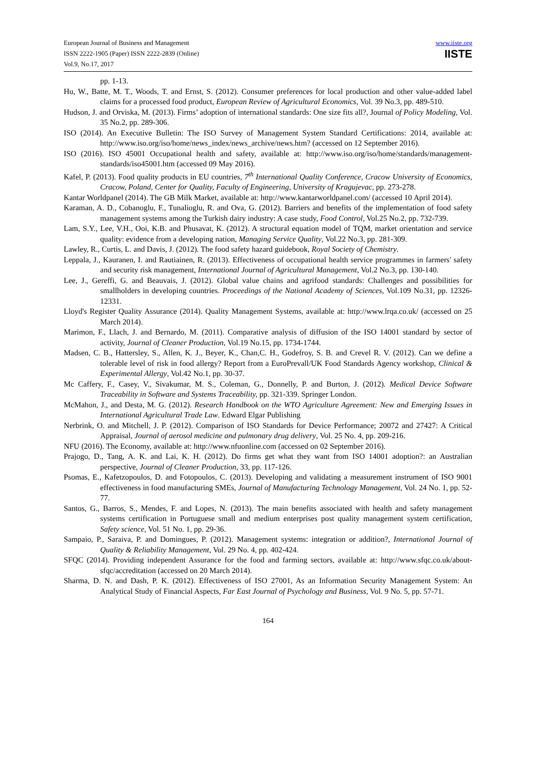European Journal of Business and Management
ISSN 2222-1905 (Paper) ISSN 2222-2839 (Online)
Vol.9, No.17, 2017
www.iiste.org
IISTE
pp. 1-13.
Hu, W., Batte, M. T., Woods, T. and Ernst, S. (2012). Consumer preferences for local production and other value-added label claims for a processed food product, European Review of Agricultural Economics, Vol. 39 No.3, pp. 489-510.
Hudson, J. and Orviska, M. (2013). Firms’ adoption of international standards: One size fits all?, Journal of Policy Modeling, Vol. 35 No.2, pp. 289-306.
ISO (2014). An Executive Bulletin: The ISO Survey of Management System Standard Certifications: 2014, available at: http://www.iso.org/iso/home/news_index/news_archive/news.htm? (accessed on 12 September 2016).
ISO (2016). ISO 45001 Occupational health and safety, available at: http://www.iso.org/iso/home/standards/management-standards/iso45001.htm (accessed 09 May 2016).
Kafel, P. (2013). Food quality products in EU countries, 7<sup>th</sup> International Quality Conference, Cracow University of Economics, Cracow, Poland, Center for Quality, Faculty of Engineering, University of Kragujevac, pp. 273-278.
Kantar Worldpanel (2014). The GB Milk Market, available at: http://www.kantarworldpanel.com/ (accessed 10 April 2014).
Karaman, A. D., Cobanoglu, F., Tunalioglu, R. and Ova, G. (2012). Barriers and benefits of the implementation of food safety management systems among the Turkish dairy industry: A case study, Food Control, Vol.25 No.2, pp. 732-739.
Lam, S.Y., Lee, V.H., Ooi, K.B. and Phusavat, K. (2012). A structural equation model of TQM, market orientation and service quality: evidence from a developing nation, Managing Service Quality, Vol.22 No.3, pp. 281-309.
Lawley, R., Curtis, L. and Davis, J. (2012). The food safety hazard guidebook, Royal Society of Chemistry.
Leppala, J., Kauranen, I. and Rautiainen, R. (2013). Effectiveness of occupational health service programmes in farmers' safety and security risk management, International Journal of Agricultural Management, Vol.2 No.3, pp. 130-140.
Lee, J., Gereffi, G. and Beauvais, J. (2012). Global value chains and agrifood standards: Challenges and possibilities for smallholders in developing countries. Proceedings of the National Academy of Sciences, Vol.109 No.31, pp. 12326-12331.
Lloyd's Register Quality Assurance (2014). Quality Management Systems, available at: http://www.lrqa.co.uk/ (accessed on 25 March 2014).
Marimon, F., Llach, J. and Bernardo, M. (2011). Comparative analysis of diffusion of the ISO 14001 standard by sector of activity, Journal of Cleaner Production, Vol.19 No.15, pp. 1734-1744.
Madsen, C. B., Hattersley, S., Allen, K. J., Beyer, K., Chan,C. H., Godefroy, S. B. and Crevel R. V. (2012). Can we define a tolerable level of risk in food allergy? Report from a EuroPrevall/UK Food Standards Agency workshop, Clinical & Experimental Allergy, Vol.42 No.1, pp. 30-37.
Mc Caffery, F., Casey, V., Sivakumar, M. S., Coleman, G., Donnelly, P. and Burton, J. (2012). Medical Device Software Traceability in Software and Systems Traceability, pp. 321-339. Springer London.
McMahon, J., and Desta, M. G. (2012). Research Handbook on the WTO Agriculture Agreement: New and Emerging Issues in International Agricultural Trade Law. Edward Elgar Publishing
Nerbrink, O. and Mitchell, J. P. (2012). Comparison of ISO Standards for Device Performance; 20072 and 27427: A Critical Appraisal, Journal of aerosol medicine and pulmonary drug delivery, Vol. 25 No. 4, pp. 209-216.
NFU (2016). The Economy, available at: http://www.nfuonline.com (accessed on 02 September 2016).
Prajogo, D., Tang, A. K. and Lai, K. H. (2012). Do firms get what they want from ISO 14001 adoption?: an Australian perspective, Journal of Cleaner Production, 33, pp. 117-126.
Psomas, E., Kafetzopoulos, D. and Fotopoulos, C. (2013). Developing and validating a measurement instrument of ISO 9001 effectiveness in food manufacturing SMEs, Journal of Manufacturing Technology Management, Vol. 24 No. 1, pp. 52-77.
Santos, G., Barros, S., Mendes, F. and Lopes, N. (2013). The main benefits associated with health and safety management systems certification in Portuguese small and medium enterprises post quality management system certification, Safety science, Vol. 51 No. 1, pp. 29-36.
Sampaio, P., Saraiva, P. and Domingues, P. (2012). Management systems: integration or addition?, International Journal of Quality & Reliability Management, Vol. 29 No. 4, pp. 402-424.
SFQC (2014). Providing independent Assurance for the food and farming sectors, available at: http://www.sfqc.co.uk/about-sfqc/accreditation (accessed on 20 March 2014).
Sharma, D. N. and Dash, P. K. (2012). Effectiveness of ISO 27001, As an Information Security Management System: An Analytical Study of Financial Aspects, Far East Journal of Psychology and Business, Vol. 9 No. 5, pp. 57-71.
164